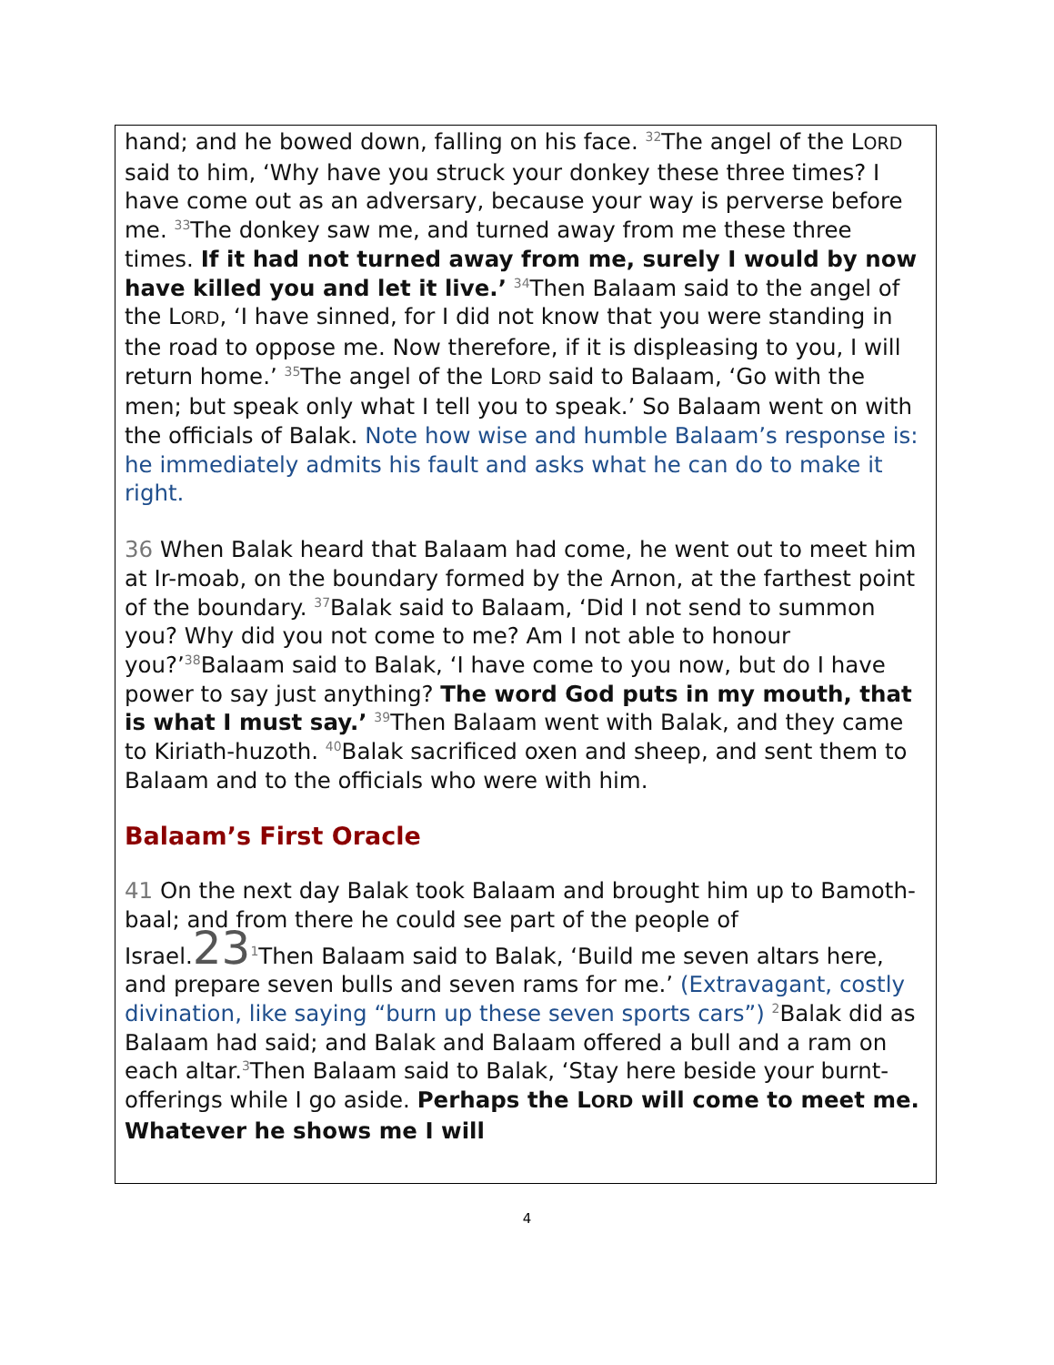hand; and he bowed down, falling on his face. <sup>32</sup>The angel of the LORD said to him, ‘Why have you struck your donkey these three times? I have come out as an adversary, because your way is perverse before me. <sup>33</sup>The donkey saw me, and turned away from me these three times. If it had not turned away from me, surely I would by now have killed you and let it live.’ <sup>34</sup>Then Balaam said to the angel of the LORD, ‘I have sinned, for I did not know that you were standing in the road to oppose me. Now therefore, if it is displeasing to you, I will return home.’ <sup>35</sup>The angel of the LORD said to Balaam, ‘Go with the men; but speak only what I tell you to speak.’ So Balaam went on with the officials of Balak. Note how wise and humble Balaam’s response is: he immediately admits his fault and asks what he can do to make it right.
36 When Balak heard that Balaam had come, he went out to meet him at Ir-moab, on the boundary formed by the Arnon, at the farthest point of the boundary. <sup>37</sup>Balak said to Balaam, ‘Did I not send to summon you? Why did you not come to me? Am I not able to honour you?’<sup>38</sup>Balaam said to Balak, ‘I have come to you now, but do I have power to say just anything? The word God puts in my mouth, that is what I must say.’ <sup>39</sup>Then Balaam went with Balak, and they came to Kiriath-huzoth. <sup>40</sup>Balak sacrificed oxen and sheep, and sent them to Balaam and to the officials who were with him.
Balaam’s First Oracle
41 On the next day Balak took Balaam and brought him up to Bamoth-baal; and from there he could see part of the people of Israel.23<sup>1</sup>Then Balaam said to Balak, ‘Build me seven altars here, and prepare seven bulls and seven rams for me.’ (Extravagant, costly divination, like saying “burn up these seven sports cars”) <sup>2</sup>Balak did as Balaam had said; and Balak and Balaam offered a bull and a ram on each altar.<sup>3</sup>Then Balaam said to Balak, ‘Stay here beside your burnt-offerings while I go aside. Perhaps the LORD will come to meet me. Whatever he shows me I will
4